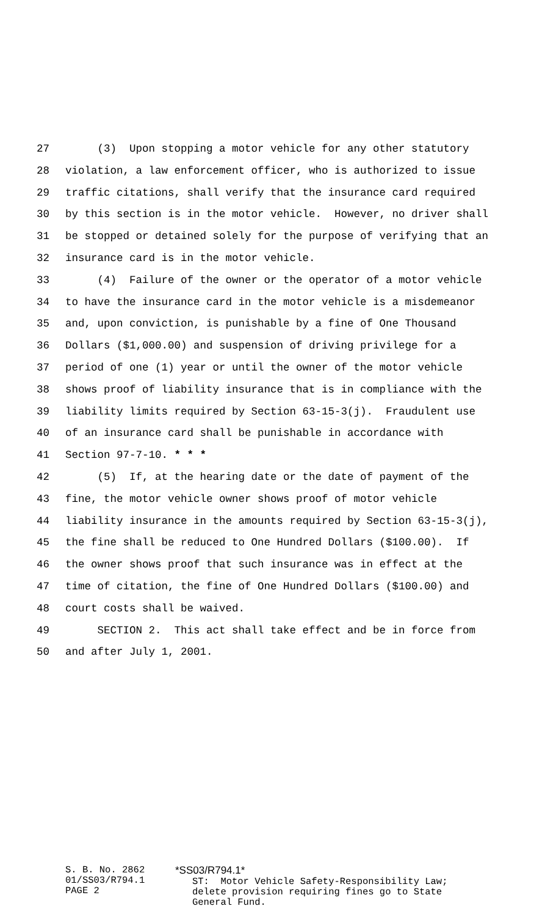27 (3) Upon stopping a motor vehicle for any other statutory
28 violation, a law enforcement officer, who is authorized to issue
29 traffic citations, shall verify that the insurance card required
30 by this section is in the motor vehicle. However, no driver shall
31 be stopped or detained solely for the purpose of verifying that an
32 insurance card is in the motor vehicle.
33 (4) Failure of the owner or the operator of a motor vehicle
34 to have the insurance card in the motor vehicle is a misdemeanor
35 and, upon conviction, is punishable by a fine of One Thousand
36 Dollars ($1,000.00) and suspension of driving privilege for a
37 period of one (1) year or until the owner of the motor vehicle
38 shows proof of liability insurance that is in compliance with the
39 liability limits required by Section 63-15-3(j). Fraudulent use
40 of an insurance card shall be punishable in accordance with
41 Section 97-7-10. * * *
42 (5) If, at the hearing date or the date of payment of the
43 fine, the motor vehicle owner shows proof of motor vehicle
44 liability insurance in the amounts required by Section 63-15-3(j),
45 the fine shall be reduced to One Hundred Dollars ($100.00). If
46 the owner shows proof that such insurance was in effect at the
47 time of citation, the fine of One Hundred Dollars ($100.00) and
48 court costs shall be waived.
49 SECTION 2. This act shall take effect and be in force from
50 and after July 1, 2001.
S. B. No. 2862 01/SS03/R794.1 PAGE 2
*SS03/R794.1* ST: Motor Vehicle Safety-Responsibility Law; delete provision requiring fines go to State General Fund.